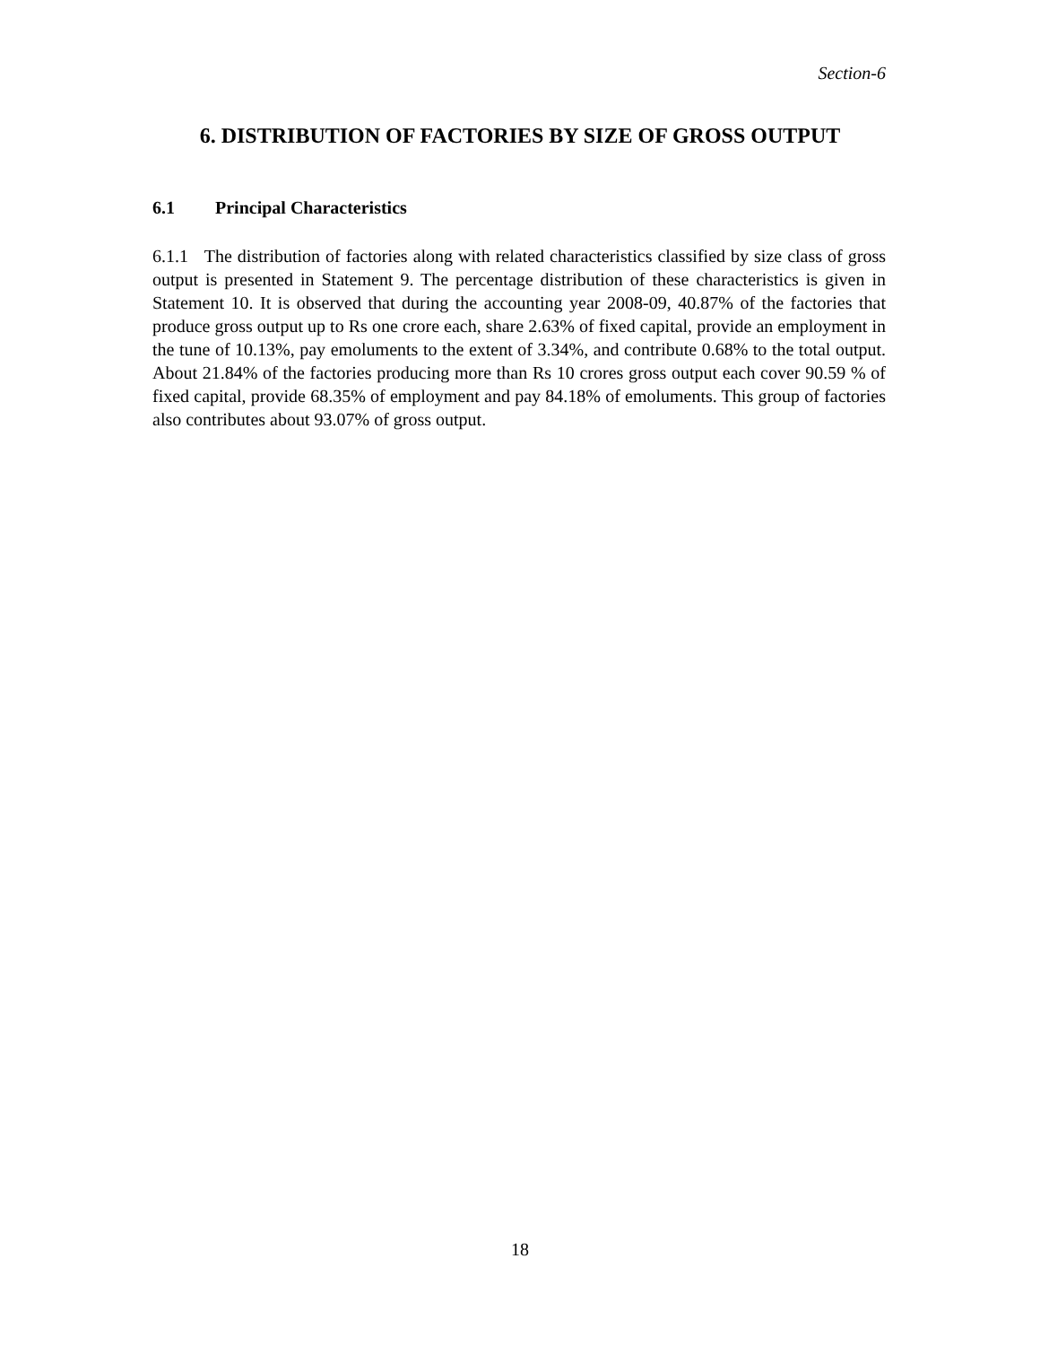Section-6
6. DISTRIBUTION OF FACTORIES BY SIZE OF GROSS OUTPUT
6.1 Principal Characteristics
6.1.1 The distribution of factories along with related characteristics classified by size class of gross output is presented in Statement 9. The percentage distribution of these characteristics is given in Statement 10. It is observed that during the accounting year 2008-09, 40.87% of the factories that produce gross output up to Rs one crore each, share 2.63% of fixed capital, provide an employment in the tune of 10.13%, pay emoluments to the extent of 3.34%, and contribute 0.68% to the total output. About 21.84% of the factories producing more than Rs 10 crores gross output each cover 90.59 % of fixed capital, provide 68.35% of employment and pay 84.18% of emoluments. This group of factories also contributes about 93.07% of gross output.
18